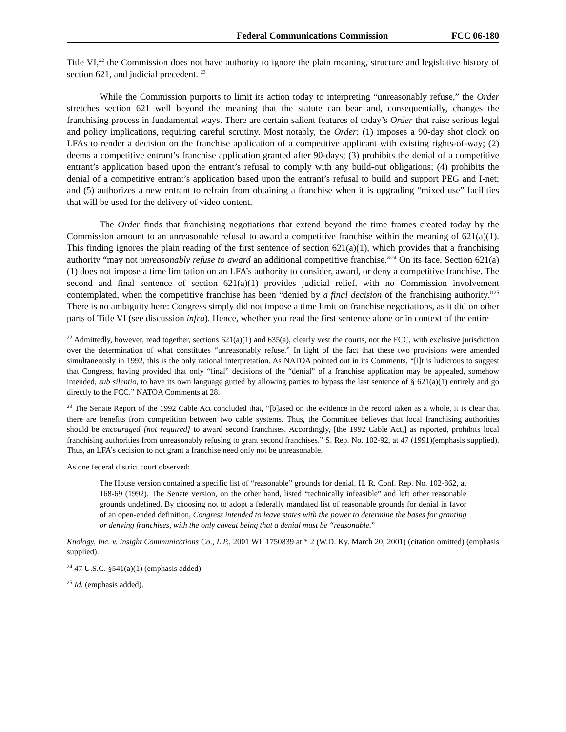Federal Communications Commission FCC 06-180
Title VI,<sup>22</sup> the Commission does not have authority to ignore the plain meaning, structure and legislative history of section 621, and judicial precedent. <sup>23</sup>
While the Commission purports to limit its action today to interpreting “unreasonably refuse,” the Order stretches section 621 well beyond the meaning that the statute can bear and, consequentially, changes the franchising process in fundamental ways. There are certain salient features of today’s Order that raise serious legal and policy implications, requiring careful scrutiny. Most notably, the Order: (1) imposes a 90-day shot clock on LFAs to render a decision on the franchise application of a competitive applicant with existing rights-of-way; (2) deems a competitive entrant’s franchise application granted after 90-days; (3) prohibits the denial of a competitive entrant’s application based upon the entrant’s refusal to comply with any build-out obligations; (4) prohibits the denial of a competitive entrant’s application based upon the entrant’s refusal to build and support PEG and I-net; and (5) authorizes a new entrant to refrain from obtaining a franchise when it is upgrading “mixed use” facilities that will be used for the delivery of video content.
The Order finds that franchising negotiations that extend beyond the time frames created today by the Commission amount to an unreasonable refusal to award a competitive franchise within the meaning of 621(a)(1). This finding ignores the plain reading of the first sentence of section 621(a)(1), which provides that a franchising authority “may not unreasonably refuse to award an additional competitive franchise.”<sup>24</sup> On its face, Section 621(a)(1) does not impose a time limitation on an LFA’s authority to consider, award, or deny a competitive franchise. The second and final sentence of section 621(a)(1) provides judicial relief, with no Commission involvement contemplated, when the competitive franchise has been “denied by a final decision of the franchising authority.”<sup>25</sup> There is no ambiguity here: Congress simply did not impose a time limit on franchise negotiations, as it did on other parts of Title VI (see discussion infra). Hence, whether you read the first sentence alone or in context of the entire
<sup>22</sup> Admittedly, however, read together, sections 621(a)(1) and 635(a), clearly vest the courts, not the FCC, with exclusive jurisdiction over the determination of what constitutes “unreasonably refuse.” In light of the fact that these two provisions were amended simultaneously in 1992, this is the only rational interpretation. As NATOA pointed out in its Comments, “[i]t is ludicrous to suggest that Congress, having provided that only “final” decisions of the “denial” of a franchise application may be appealed, somehow intended, sub silentio, to have its own language gutted by allowing parties to bypass the last sentence of § 621(a)(1) entirely and go directly to the FCC.” NATOA Comments at 28.
<sup>23</sup> The Senate Report of the 1992 Cable Act concluded that, “[b]ased on the evidence in the record taken as a whole, it is clear that there are benefits from competition between two cable systems. Thus, the Committee believes that local franchising authorities should be encouraged [not required] to award second franchises. Accordingly, [the 1992 Cable Act,] as reported, prohibits local franchising authorities from unreasonably refusing to grant second franchises.” S. Rep. No. 102-92, at 47 (1991)(emphasis supplied). Thus, an LFA’s decision to not grant a franchise need only not be unreasonable.
As one federal district court observed:
The House version contained a specific list of “reasonable” grounds for denial. H. R. Conf. Rep. No. 102-862, at 168-69 (1992). The Senate version, on the other hand, listed “technically infeasible” and left other reasonable grounds undefined. By choosing not to adopt a federally mandated list of reasonable grounds for denial in favor of an open-ended definition, Congress intended to leave states with the power to determine the bases for granting or denying franchises, with the only caveat being that a denial must be “reasonable.”
Knology, Inc. v. Insight Communications Co., L.P., 2001 WL 1750839 at * 2 (W.D. Ky. March 20, 2001) (citation omitted) (emphasis supplied).
<sup>24</sup> 47 U.S.C. §541(a)(1) (emphasis added).
<sup>25</sup> Id. (emphasis added).